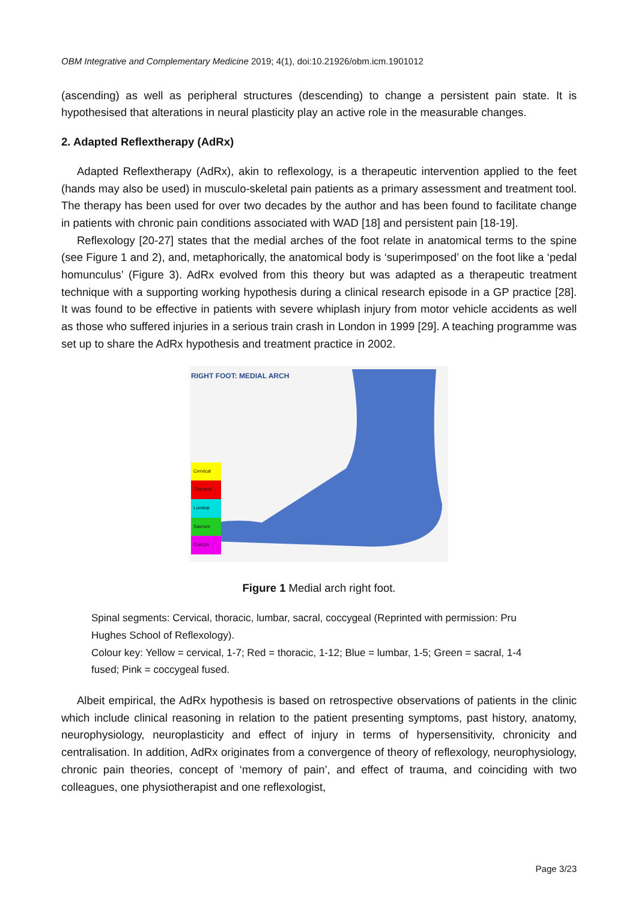OBM Integrative and Complementary Medicine 2019; 4(1), doi:10.21926/obm.icm.1901012
(ascending) as well as peripheral structures (descending) to change a persistent pain state. It is hypothesised that alterations in neural plasticity play an active role in the measurable changes.
2. Adapted Reflextherapy (AdRx)
Adapted Reflextherapy (AdRx), akin to reflexology, is a therapeutic intervention applied to the feet (hands may also be used) in musculo-skeletal pain patients as a primary assessment and treatment tool. The therapy has been used for over two decades by the author and has been found to facilitate change in patients with chronic pain conditions associated with WAD [18] and persistent pain [18-19].
Reflexology [20-27] states that the medial arches of the foot relate in anatomical terms to the spine (see Figure 1 and 2), and, metaphorically, the anatomical body is ‘superimposed’ on the foot like a ‘pedal homunculus’ (Figure 3). AdRx evolved from this theory but was adapted as a therapeutic treatment technique with a supporting working hypothesis during a clinical research episode in a GP practice [28]. It was found to be effective in patients with severe whiplash injury from motor vehicle accidents as well as those who suffered injuries in a serious train crash in London in 1999 [29]. A teaching programme was set up to share the AdRx hypothesis and treatment practice in 2002.
RIGHT FOOT: MEDIAL ARCH
Cervical
Thoracic
Lumbar
Sacrum
Coccyx
Figure 1 Medial arch right foot.
Spinal segments: Cervical, thoracic, lumbar, sacral, coccygeal (Reprinted with permission: Pru Hughes School of Reflexology).
Colour key: Yellow = cervical, 1-7; Red = thoracic, 1-12; Blue = lumbar, 1-5; Green = sacral, 1-4 fused; Pink = coccygeal fused.
Albeit empirical, the AdRx hypothesis is based on retrospective observations of patients in the clinic which include clinical reasoning in relation to the patient presenting symptoms, past history, anatomy, neurophysiology, neuroplasticity and effect of injury in terms of hypersensitivity, chronicity and centralisation. In addition, AdRx originates from a convergence of theory of reflexology, neurophysiology, chronic pain theories, concept of ‘memory of pain’, and effect of trauma, and coinciding with two colleagues, one physiotherapist and one reflexologist,
Page 3/23